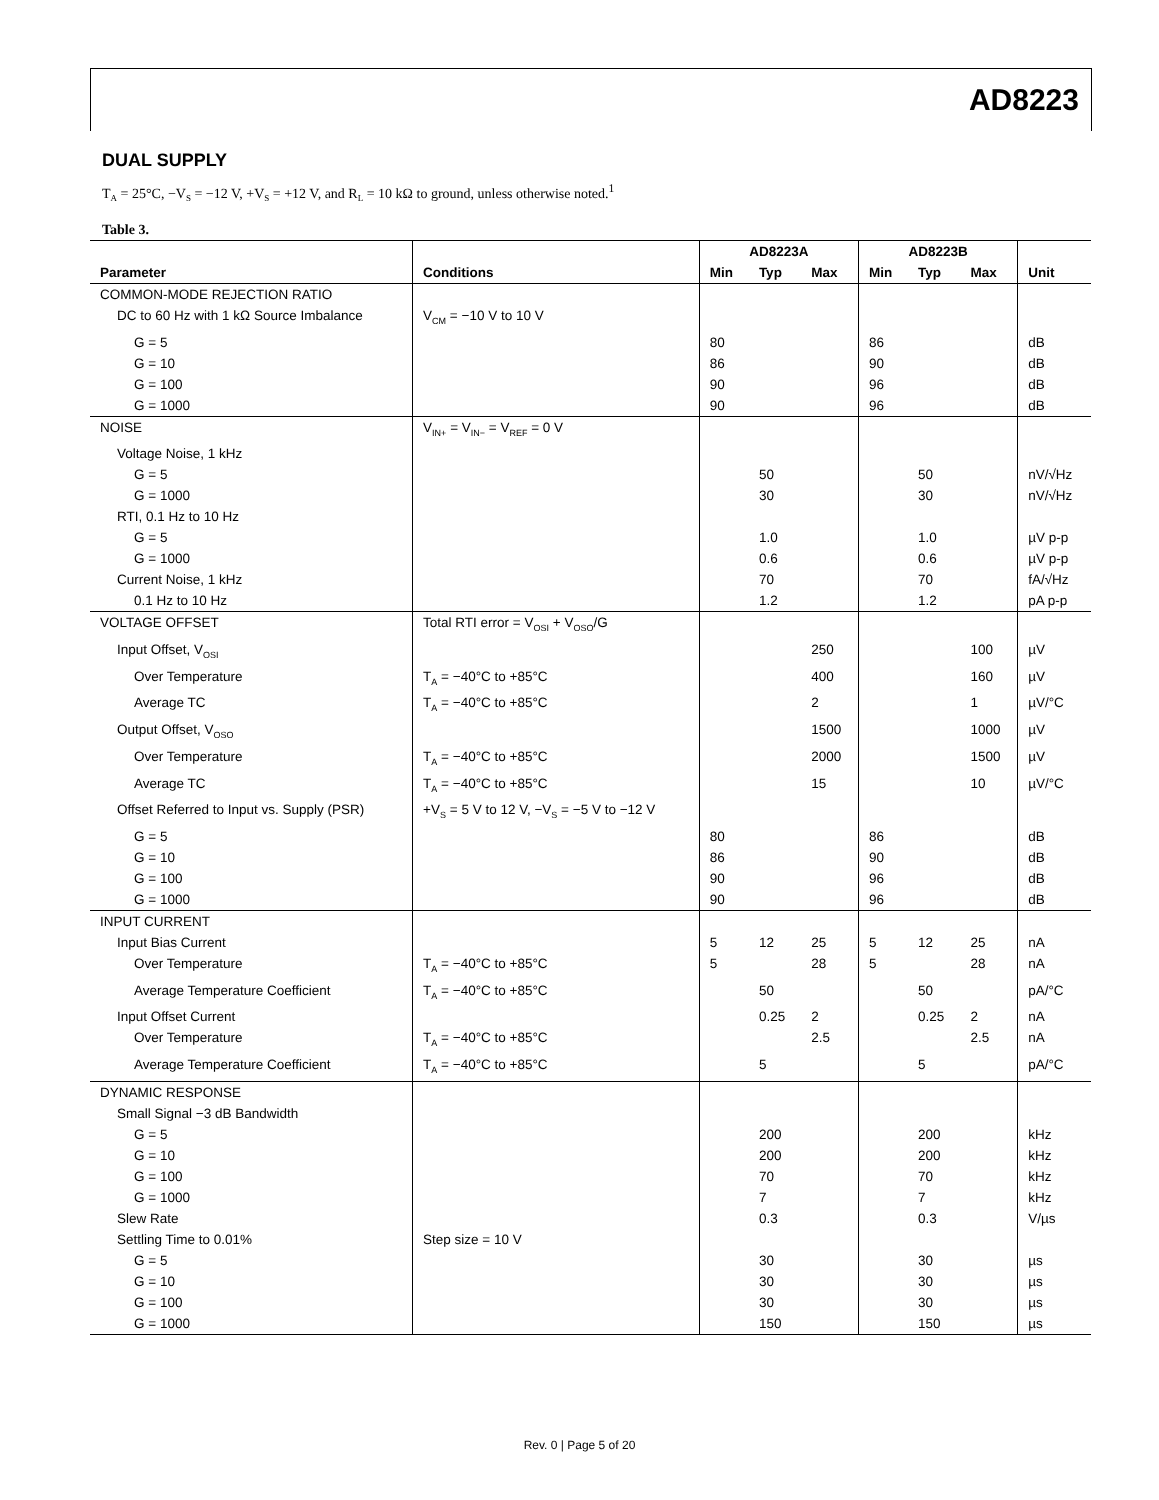AD8223
DUAL SUPPLY
T<sub>A</sub> = 25°C, −V<sub>S</sub> = −12 V, +V<sub>S</sub> = +12 V, and R<sub>L</sub> = 10 kΩ to ground, unless otherwise noted.<sup>1</sup>
Table 3.
| | | AD8223A | | | AD8223B | | | |
| --- | --- | --- | --- | --- | --- | --- | --- | --- |
| Parameter | Conditions | Min | Typ | Max | Min | Typ | Max | Unit |
| COMMON-MODE REJECTION RATIO | | | | | | | | |
| DC to 60 Hz with 1 kΩ Source Imbalance | V<sub>CM</sub> = −10 V to 10 V | | | | | | | |
| G = 5 | | 80 | | | 86 | | | dB |
| G = 10 | | 86 | | | 90 | | | dB |
| G = 100 | | 90 | | | 96 | | | dB |
| G = 1000 | | 90 | | | 96 | | | dB |
| NOISE | V<sub>IN+</sub> = V<sub>IN−</sub> = V<sub>REF</sub> = 0 V | | | | | | | |
| Voltage Noise, 1 kHz | | | | | | | | |
| G = 5 | | | 50 | | | 50 | | nV/√Hz |
| G = 1000 | | | 30 | | | 30 | | nV/√Hz |
| RTI, 0.1 Hz to 10 Hz | | | | | | | | |
| G = 5 | | | 1.0 | | | 1.0 | | µV p-p |
| G = 1000 | | | 0.6 | | | 0.6 | | µV p-p |
| Current Noise, 1 kHz | | | 70 | | | 70 | | fA/√Hz |
| 0.1 Hz to 10 Hz | | | 1.2 | | | 1.2 | | pA p-p |
| VOLTAGE OFFSET | Total RTI error = V<sub>OSI</sub> + V<sub>OSO</sub>/G | | | | | | | |
| Input Offset, V<sub>OSI</sub> | | | | 250 | | | 100 | µV |
| Over Temperature | T<sub>A</sub> = −40°C to +85°C | | | 400 | | | 160 | µV |
| Average TC | T<sub>A</sub> = −40°C to +85°C | | | 2 | | | 1 | µV/°C |
| Output Offset, V<sub>OSO</sub> | | | | 1500 | | | 1000 | µV |
| Over Temperature | T<sub>A</sub> = −40°C to +85°C | | | 2000 | | | 1500 | µV |
| Average TC | T<sub>A</sub> = −40°C to +85°C | | | 15 | | | 10 | µV/°C |
| Offset Referred to Input vs. Supply (PSR) | +V<sub>S</sub> = 5 V to 12 V, −V<sub>S</sub> = −5 V to −12 V | | | | | | | |
| G = 5 | | 80 | | | 86 | | | dB |
| G = 10 | | 86 | | | 90 | | | dB |
| G = 100 | | 90 | | | 96 | | | dB |
| G = 1000 | | 90 | | | 96 | | | dB |
| INPUT CURRENT | | | | | | | | |
| Input Bias Current | | 5 | 12 | 25 | 5 | 12 | 25 | nA |
| Over Temperature | T<sub>A</sub> = −40°C to +85°C | 5 | | 28 | 5 | | 28 | nA |
| Average Temperature Coefficient | T<sub>A</sub> = −40°C to +85°C | | 50 | | | 50 | | pA/°C |
| Input Offset Current | | | 0.25 | 2 | | 0.25 | 2 | nA |
| Over Temperature | T<sub>A</sub> = −40°C to +85°C | | | 2.5 | | | 2.5 | nA |
| Average Temperature Coefficient | T<sub>A</sub> = −40°C to +85°C | | 5 | | | 5 | | pA/°C |
| DYNAMIC RESPONSE | | | | | | | | |
| Small Signal −3 dB Bandwidth | | | | | | | | |
| G = 5 | | | 200 | | | 200 | | kHz |
| G = 10 | | | 200 | | | 200 | | kHz |
| G = 100 | | | 70 | | | 70 | | kHz |
| G = 1000 | | | 7 | | | 7 | | kHz |
| Slew Rate | | | 0.3 | | | 0.3 | | V/µs |
| Settling Time to 0.01% | Step size = 10 V | | | | | | | |
| G = 5 | | | 30 | | | 30 | | µs |
| G = 10 | | | 30 | | | 30 | | µs |
| G = 100 | | | 30 | | | 30 | | µs |
| G = 1000 | | | 150 | | | 150 | | µs |
Rev. 0 | Page 5 of 20